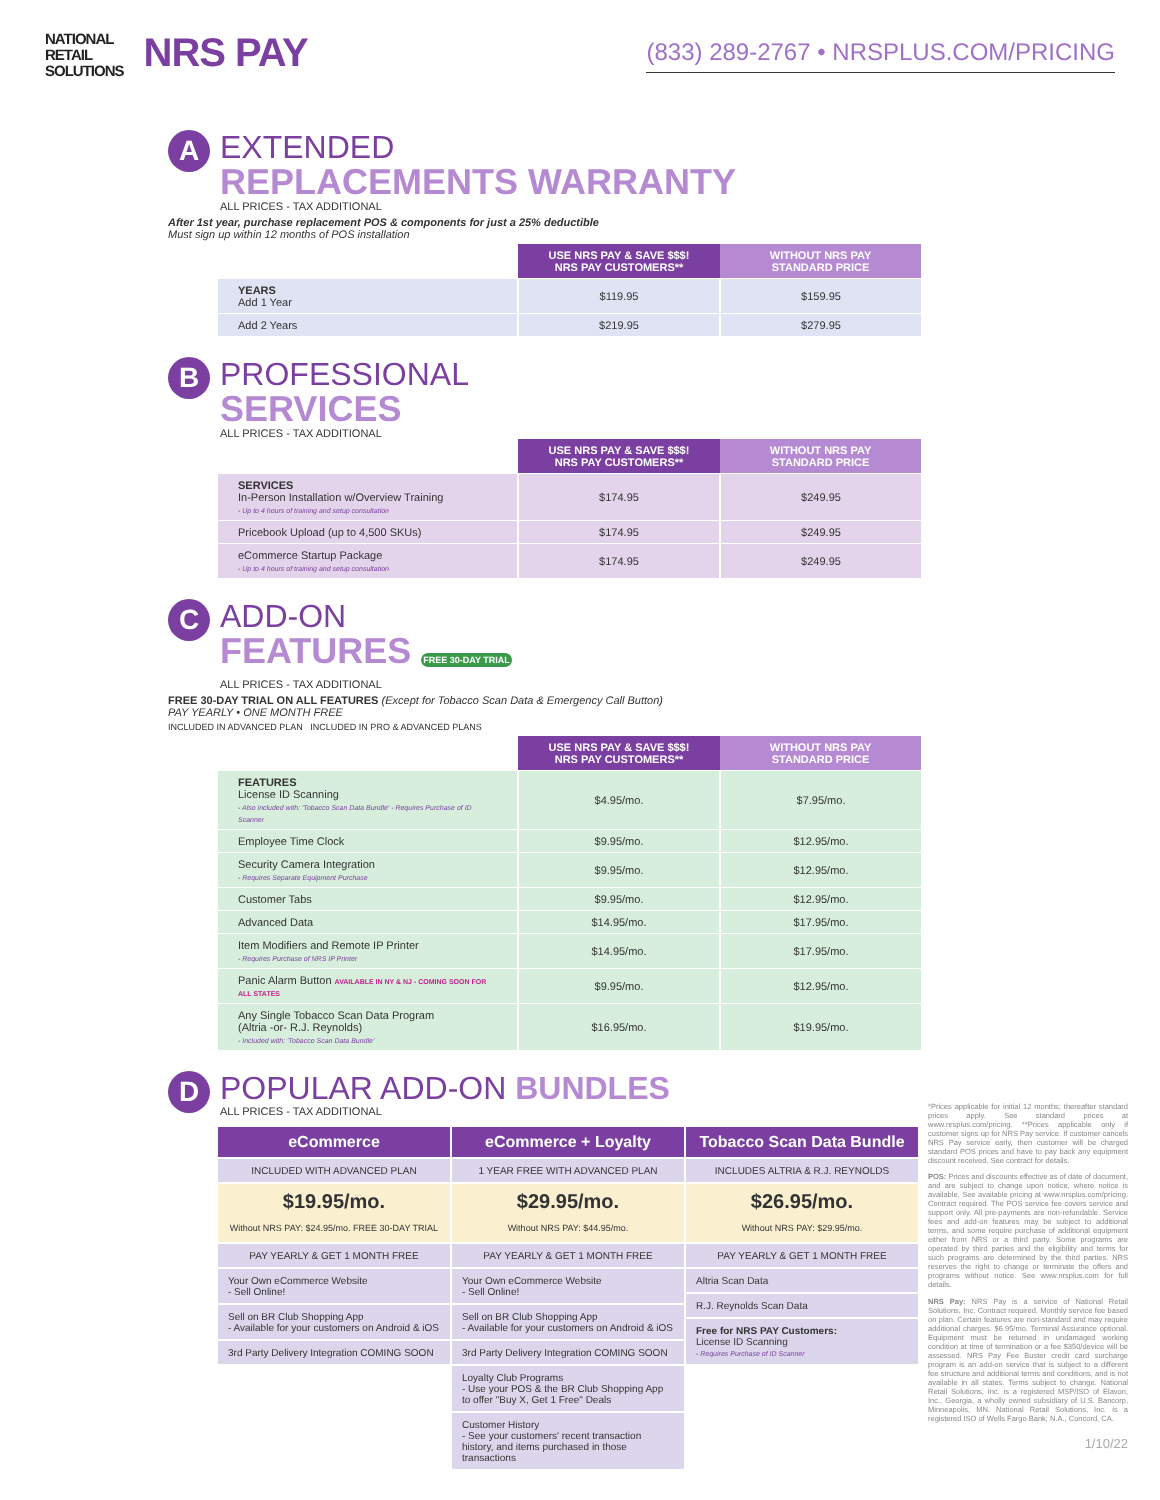NATIONAL
RETAIL
SOLUTIONS NRS PAY
(833) 289-2767 • NRSPLUS.COM/PRICING
A
EXTENDED
REPLACEMENTS WARRANTY
ALL PRICES - TAX ADDITIONAL
After 1st year, purchase replacement POS & components for just a 25% deductible
Must sign up within 12 months of POS installation
| | USE NRS PAY & SAVE $$$! NRS PAY CUSTOMERS** | WITHOUT NRS PAY STANDARD PRICE |
| --- | --- | --- |
| YEARS Add 1 Year | $119.95 | $159.95 |
| Add 2 Years | $219.95 | $279.95 |
B
PROFESSIONAL
SERVICES
ALL PRICES - TAX ADDITIONAL
| | USE NRS PAY & SAVE $$$! NRS PAY CUSTOMERS** | WITHOUT NRS PAY STANDARD PRICE |
| --- | --- | --- |
| SERVICES In-Person Installation w/Overview Training - Up to 4 hours of training and setup consultation | $174.95 | $249.95 |
| Pricebook Upload (up to 4,500 SKUs) | $174.95 | $249.95 |
| eCommerce Startup Package - Up to 4 hours of training and setup consultation | $174.95 | $249.95 |
C
ADD-ON
FEATURES FREE 30-DAY TRIAL
ALL PRICES - TAX ADDITIONAL
FREE 30-DAY TRIAL ON ALL FEATURES (Except for Tobacco Scan Data & Emergency Call Button)
PAY YEARLY • ONE MONTH FREE
INCLUDED IN ADVANCED PLAN INCLUDED IN PRO & ADVANCED PLANS
| | USE NRS PAY & SAVE $$$! NRS PAY CUSTOMERS** | WITHOUT NRS PAY STANDARD PRICE |
| --- | --- | --- |
| FEATURES License ID Scanning - Also included with: 'Tobacco Scan Data Bundle' - Requires Purchase of ID Scanner | $4.95/mo. | $7.95/mo. |
| Employee Time Clock | $9.95/mo. | $12.95/mo. |
| Security Camera Integration - Requires Separate Equipment Purchase | $9.95/mo. | $12.95/mo. |
| Customer Tabs | $9.95/mo. | $12.95/mo. |
| Advanced Data | $14.95/mo. | $17.95/mo. |
| Item Modifiers and Remote IP Printer - Requires Purchase of NRS IP Printer | $14.95/mo. | $17.95/mo. |
| Panic Alarm Button AVAILABLE IN NY & NJ - COMING SOON FOR ALL STATES | $9.95/mo. | $12.95/mo. |
| Any Single Tobacco Scan Data Program (Altria -or- R.J. Reynolds) - Included with: 'Tobacco Scan Data Bundle' | $16.95/mo. | $19.95/mo. |
D
POPULAR ADD-ON BUNDLES
ALL PRICES - TAX ADDITIONAL
eCommerce
INCLUDED WITH ADVANCED PLAN
$19.95/mo.
Without NRS PAY: $24.95/mo. FREE 30-DAY TRIAL
PAY YEARLY & GET 1 MONTH FREE
Your Own eCommerce Website
- Sell Online!
Sell on BR Club Shopping App
- Available for your customers on Android & iOS
3rd Party Delivery Integration COMING SOON
eCommerce + Loyalty
1 YEAR FREE WITH ADVANCED PLAN
$29.95/mo.
Without NRS PAY: $44.95/mo.
PAY YEARLY & GET 1 MONTH FREE
Your Own eCommerce Website
- Sell Online!
Sell on BR Club Shopping App
- Available for your customers on Android & iOS
3rd Party Delivery Integration COMING SOON
Loyalty Club Programs
- Use your POS & the BR Club Shopping App to offer "Buy X, Get 1 Free" Deals
Customer History
- See your customers' recent transaction history, and items purchased in those transactions
Tobacco Scan Data Bundle
INCLUDES ALTRIA & R.J. REYNOLDS
$26.95/mo.
Without NRS PAY: $29.95/mo.
PAY YEARLY & GET 1 MONTH FREE
Altria Scan Data
R.J. Reynolds Scan Data
Free for NRS PAY Customers:
License ID Scanning
- Requires Purchase of ID Scanner
*Prices applicable for initial 12 months; thereafter standard prices apply. See standard prices at www.nrsplus.com/pricing. **Prices applicable only if customer signs up for NRS Pay service. If customer cancels NRS Pay service early, then customer will be charged standard POS prices and have to pay back any equipment discount received. See contract for details.
POS: Prices and discounts effective as of date of document, and are subject to change upon notice, where notice is available. See available pricing at www.nrsplus.com/pricing. Contract required. The POS service fee covers service and support only. All pre-payments are non-refundable. Service fees and add-on features may be subject to additional terms, and some require purchase of additional equipment either from NRS or a third party. Some programs are operated by third parties and the eligibility and terms for such programs are determined by the third parties. NRS reserves the right to change or terminate the offers and programs without notice. See www.nrsplus.com for full details.
NRS Pay: NRS Pay is a service of National Retail Solutions, Inc. Contract required. Monthly service fee based on plan. Certain features are non-standard and may require additional charges. $6.95/mo. Terminal Assurance optional. Equipment must be returned in undamaged working condition at time of termination or a fee $350/device will be assessed. NRS Pay Fee Buster credit card surcharge program is an add-on service that is subject to a different fee structure and additional terms and conditions, and is not available in all states. Terms subject to change. National Retail Solutions, Inc. is a registered MSP/ISO of Elavon, Inc., Georgia, a wholly owned subsidiary of U.S. Bancorp, Minneapolis, MN. National Retail Solutions, Inc. is a registered ISO of Wells Fargo Bank, N.A., Concord, CA.
1/10/22